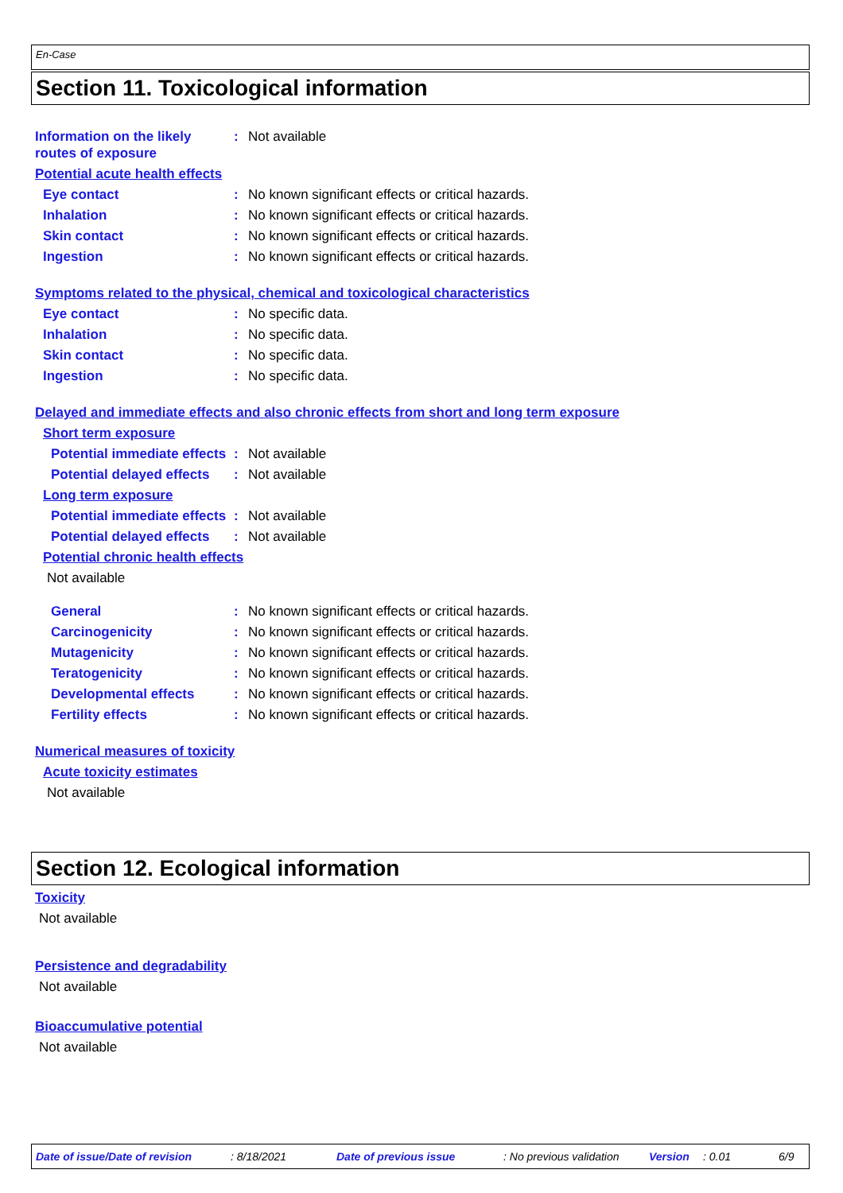En-Case
Section 11. Toxicological information
Information on the likely routes of exposure
: Not available
Potential acute health effects
Eye contact : No known significant effects or critical hazards.
Inhalation : No known significant effects or critical hazards.
Skin contact : No known significant effects or critical hazards.
Ingestion : No known significant effects or critical hazards.
Symptoms related to the physical, chemical and toxicological characteristics
Eye contact : No specific data.
Inhalation : No specific data.
Skin contact : No specific data.
Ingestion : No specific data.
Delayed and immediate effects and also chronic effects from short and long term exposure
Short term exposure
Potential immediate effects
: Not available
Potential delayed effects : Not available
Long term exposure
Potential immediate effects
: Not available
Potential delayed effects : Not available
Potential chronic health effects
Not available
General : No known significant effects or critical hazards.
Carcinogenicity : No known significant effects or critical hazards.
Mutagenicity : No known significant effects or critical hazards.
Teratogenicity : No known significant effects or critical hazards.
Developmental effects : No known significant effects or critical hazards.
Fertility effects : No known significant effects or critical hazards.
Numerical measures of toxicity
Acute toxicity estimates
Not available
Section 12. Ecological information
Toxicity
Not available
Persistence and degradability
Not available
Bioaccumulative potential
Not available
Date of issue/Date of revision : 8/18/2021 Date of previous issue : No previous validation Version : 0.01 6/9